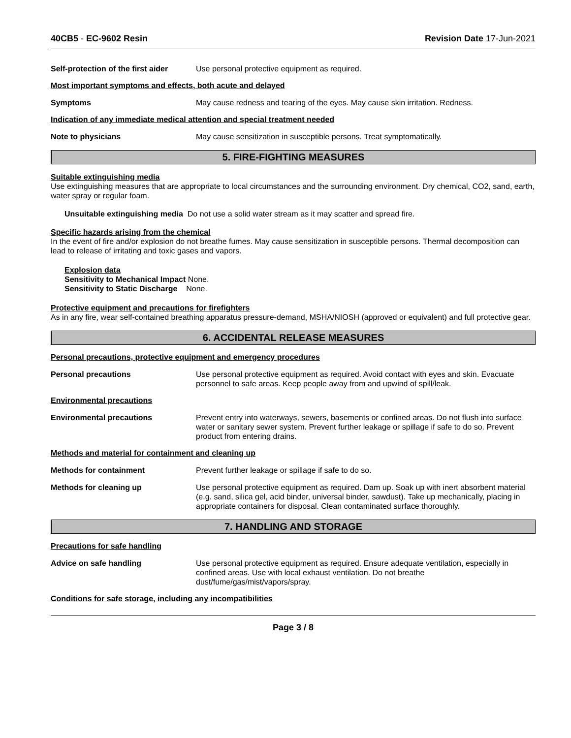40CB5 - EC-9602 Resin Revision Date 17-Jun-2021
Self-protection of the first aider Use personal protective equipment as required.
Most important symptoms and effects, both acute and delayed
Symptoms May cause redness and tearing of the eyes. May cause skin irritation. Redness.
Indication of any immediate medical attention and special treatment needed
Note to physicians May cause sensitization in susceptible persons. Treat symptomatically.
5. FIRE-FIGHTING MEASURES
Suitable extinguishing media
Use extinguishing measures that are appropriate to local circumstances and the surrounding environment. Dry chemical, CO2, sand, earth, water spray or regular foam.
Unsuitable extinguishing media Do not use a solid water stream as it may scatter and spread fire.
Specific hazards arising from the chemical
In the event of fire and/or explosion do not breathe fumes. May cause sensitization in susceptible persons. Thermal decomposition can lead to release of irritating and toxic gases and vapors.
Explosion data
Sensitivity to Mechanical Impact None.
Sensitivity to Static Discharge None.
Protective equipment and precautions for firefighters
As in any fire, wear self-contained breathing apparatus pressure-demand, MSHA/NIOSH (approved or equivalent) and full protective gear.
6. ACCIDENTAL RELEASE MEASURES
Personal precautions, protective equipment and emergency procedures
Personal precautions Use personal protective equipment as required. Avoid contact with eyes and skin. Evacuate personnel to safe areas. Keep people away from and upwind of spill/leak.
Environmental precautions
Environmental precautions Prevent entry into waterways, sewers, basements or confined areas. Do not flush into surface water or sanitary sewer system. Prevent further leakage or spillage if safe to do so. Prevent product from entering drains.
Methods and material for containment and cleaning up
Methods for containment Prevent further leakage or spillage if safe to do so.
Methods for cleaning up Use personal protective equipment as required. Dam up. Soak up with inert absorbent material (e.g. sand, silica gel, acid binder, universal binder, sawdust). Take up mechanically, placing in appropriate containers for disposal. Clean contaminated surface thoroughly.
7. HANDLING AND STORAGE
Precautions for safe handling
Advice on safe handling Use personal protective equipment as required. Ensure adequate ventilation, especially in confined areas. Use with local exhaust ventilation. Do not breathe dust/fume/gas/mist/vapors/spray.
Conditions for safe storage, including any incompatibilities
Page 3 / 8